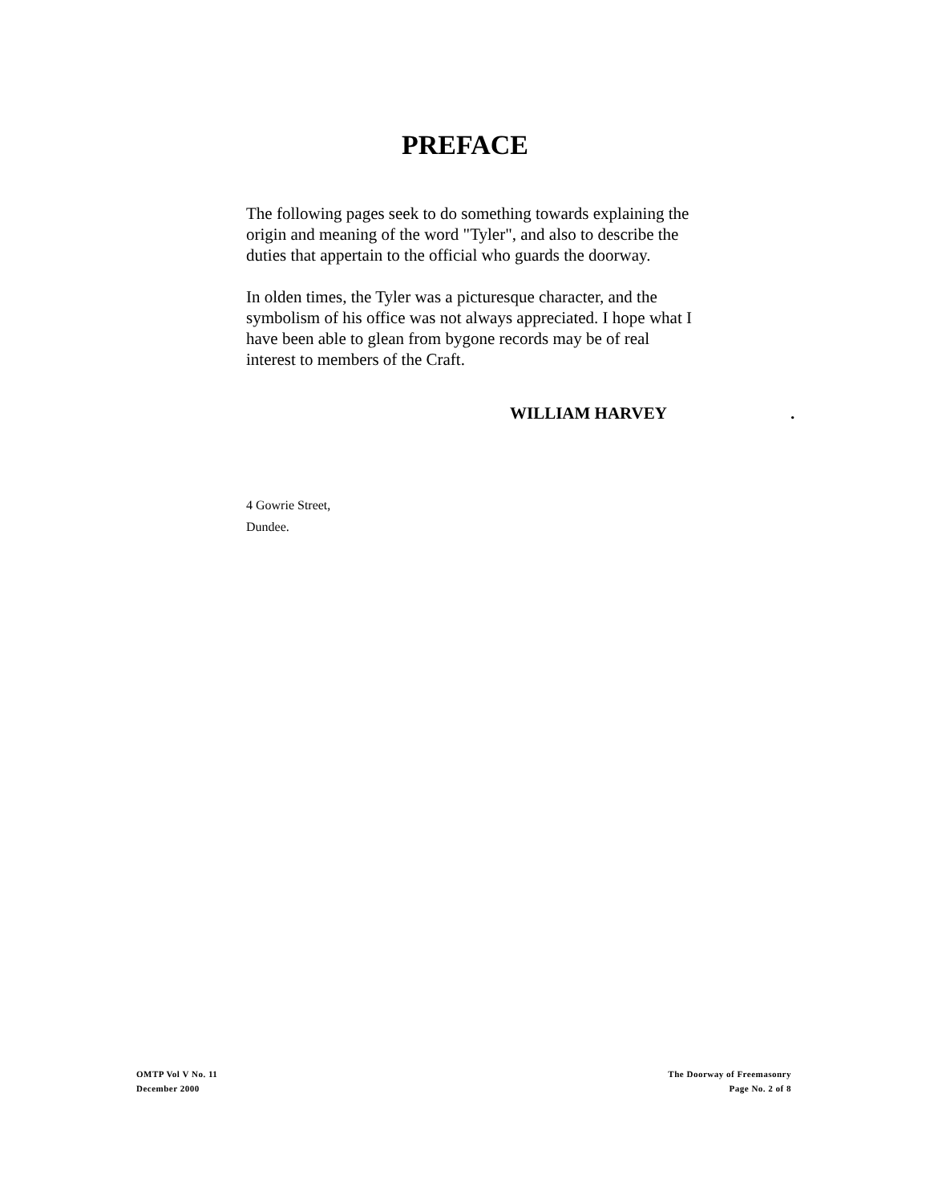PREFACE
The following pages seek to do something towards explaining the origin and meaning of the word "Tyler", and also to describe the duties that appertain to the official who guards the doorway.
In olden times, the Tyler was a picturesque character, and the symbolism of his office was not always appreciated. I hope what I have been able to glean from bygone records may be of real interest to members of the Craft.
WILLIAM HARVEY.
4 Gowrie Street,
Dundee.
OMTP Vol V No. 11
December 2000
The Doorway of Freemasonry
Page No. 2 of 8